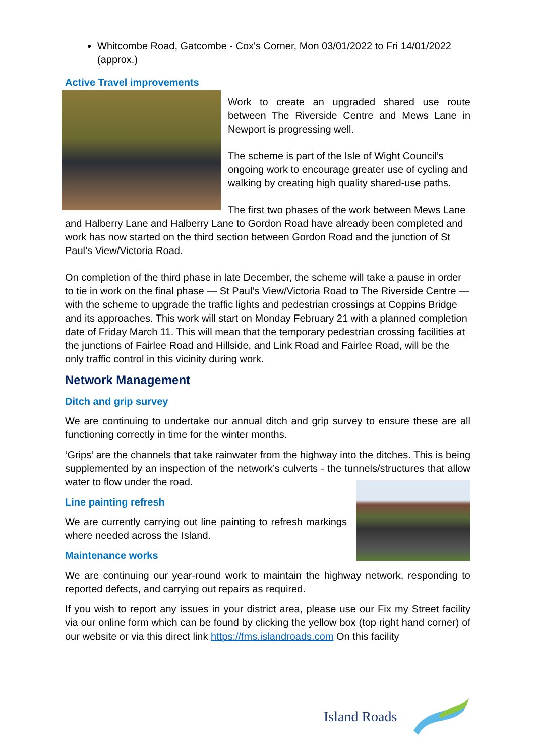Whitcombe Road, Gatcombe - Cox's Corner, Mon 03/01/2022 to Fri 14/01/2022 (approx.)
Active Travel improvements
Work to create an upgraded shared use route between The Riverside Centre and Mews Lane in Newport is progressing well.
The scheme is part of the Isle of Wight Council’s ongoing work to encourage greater use of cycling and walking by creating high quality shared-use paths.
The first two phases of the work between Mews Lane and Halberry Lane and Halberry Lane to Gordon Road have already been completed and work has now started on the third section between Gordon Road and the junction of St Paul’s View/Victoria Road.
On completion of the third phase in late December, the scheme will take a pause in order to tie in work on the final phase — St Paul’s View/Victoria Road to The Riverside Centre — with the scheme to upgrade the traffic lights and pedestrian crossings at Coppins Bridge and its approaches. This work will start on Monday February 21 with a planned completion date of Friday March 11. This will mean that the temporary pedestrian crossing facilities at the junctions of Fairlee Road and Hillside, and Link Road and Fairlee Road, will be the only traffic control in this vicinity during work.
Network Management
Ditch and grip survey
We are continuing to undertake our annual ditch and grip survey to ensure these are all functioning correctly in time for the winter months.
‘Grips’ are the channels that take rainwater from the highway into the ditches. This is being supplemented by an inspection of the network’s culverts - the tunnels/structures that allow water to flow under the road.
Line painting refresh
We are currently carrying out line painting to refresh markings where needed across the Island.
Maintenance works
We are continuing our year-round work to maintain the highway network, responding to reported defects, and carrying out repairs as required.
If you wish to report any issues in your district area, please use our Fix my Street facility via our online form which can be found by clicking the yellow box (top right hand corner) of our website or via this direct link https://fms.islandroads.com On this facility
Island Roads